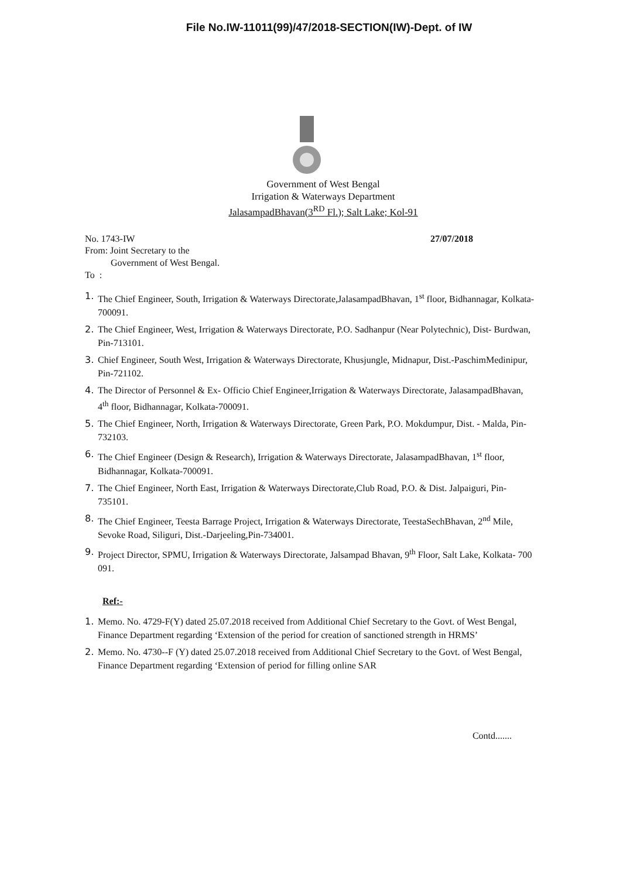File No.IW-11011(99)/47/2018-SECTION(IW)-Dept. of IW
Government of West Bengal
Irrigation & Waterways Department
JalasampadBhavan(3<sup>RD</sup> Fl.); Salt Lake; Kol-91
No. 1743-IW 27/07/2018
From: Joint Secretary to the
Government of West Bengal.
To :
1. The Chief Engineer, South, Irrigation & Waterways Directorate,JalasampadBhavan, 1<sup>st</sup> floor, Bidhannagar, Kolkata-700091.
2. The Chief Engineer, West, Irrigation & Waterways Directorate, P.O. Sadhanpur (Near Polytechnic), Dist- Burdwan, Pin-713101.
3. Chief Engineer, South West, Irrigation & Waterways Directorate, Khusjungle, Midnapur, Dist.-PaschimMedinipur, Pin-721102.
4. The Director of Personnel & Ex- Officio Chief Engineer,Irrigation & Waterways Directorate, JalasampadBhavan, 4<sup>th</sup> floor, Bidhannagar, Kolkata-700091.
5. The Chief Engineer, North, Irrigation & Waterways Directorate, Green Park, P.O. Mokdumpur, Dist. - Malda, Pin-732103.
6. The Chief Engineer (Design & Research), Irrigation & Waterways Directorate, JalasampadBhavan, 1<sup>st</sup> floor, Bidhannagar, Kolkata-700091.
7. The Chief Engineer, North East, Irrigation & Waterways Directorate,Club Road, P.O. & Dist. Jalpaiguri, Pin-735101.
8. The Chief Engineer, Teesta Barrage Project, Irrigation & Waterways Directorate, TeestaSechBhavan, 2<sup>nd</sup> Mile, Sevoke Road, Siliguri, Dist.-Darjeeling,Pin-734001.
9. Project Director, SPMU, Irrigation & Waterways Directorate, Jalsampad Bhavan, 9<sup>th</sup> Floor, Salt Lake, Kolkata- 700 091.
Ref:-
1. Memo. No. 4729-F(Y) dated 25.07.2018 received from Additional Chief Secretary to the Govt. of West Bengal, Finance Department regarding ‘Extension of the period for creation of sanctioned strength in HRMS’
2. Memo. No. 4730--F (Y) dated 25.07.2018 received from Additional Chief Secretary to the Govt. of West Bengal, Finance Department regarding ‘Extension of period for filling online SAR
Contd.......